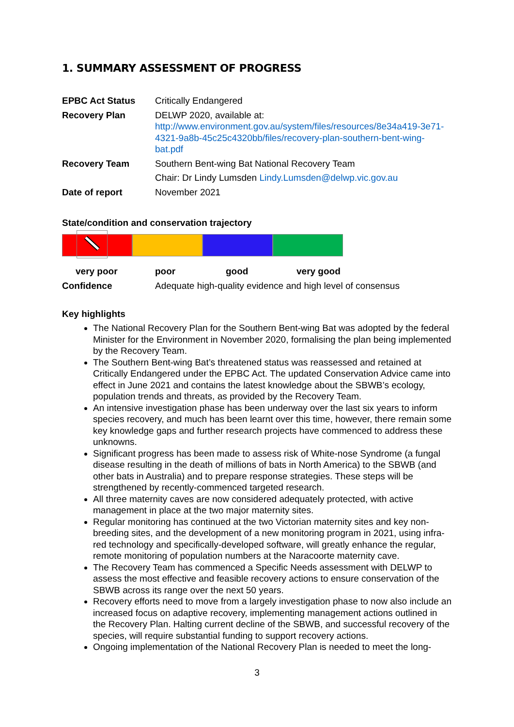1. SUMMARY ASSESSMENT OF PROGRESS
| EPBC Act Status | Critically Endangered |
| Recovery Plan | DELWP 2020, available at: http://www.environment.gov.au/system/files/resources/8e34a419-3e71-4321-9a8b-45c25c4320bb/files/recovery-plan-southern-bent-wing-bat.pdf |
| Recovery Team | Southern Bent-wing Bat National Recovery Team |
| | Chair: Dr Lindy Lumsden Lindy.Lumsden@delwp.vic.gov.au |
| Date of report | November 2021 |
State/condition and conservation trajectory
very poor poor good very good
Confidence Adequate high-quality evidence and high level of consensus
Key highlights
The National Recovery Plan for the Southern Bent-wing Bat was adopted by the federal Minister for the Environment in November 2020, formalising the plan being implemented by the Recovery Team.
The Southern Bent-wing Bat’s threatened status was reassessed and retained at Critically Endangered under the EPBC Act. The updated Conservation Advice came into effect in June 2021 and contains the latest knowledge about the SBWB’s ecology, population trends and threats, as provided by the Recovery Team.
An intensive investigation phase has been underway over the last six years to inform species recovery, and much has been learnt over this time, however, there remain some key knowledge gaps and further research projects have commenced to address these unknowns.
Significant progress has been made to assess risk of White-nose Syndrome (a fungal disease resulting in the death of millions of bats in North America) to the SBWB (and other bats in Australia) and to prepare response strategies. These steps will be strengthened by recently-commenced targeted research.
All three maternity caves are now considered adequately protected, with active management in place at the two major maternity sites.
Regular monitoring has continued at the two Victorian maternity sites and key non-breeding sites, and the development of a new monitoring program in 2021, using infra-red technology and specifically-developed software, will greatly enhance the regular, remote monitoring of population numbers at the Naracoorte maternity cave.
The Recovery Team has commenced a Specific Needs assessment with DELWP to assess the most effective and feasible recovery actions to ensure conservation of the SBWB across its range over the next 50 years.
Recovery efforts need to move from a largely investigation phase to now also include an increased focus on adaptive recovery, implementing management actions outlined in the Recovery Plan. Halting current decline of the SBWB, and successful recovery of the species, will require substantial funding to support recovery actions.
Ongoing implementation of the National Recovery Plan is needed to meet the long-
3